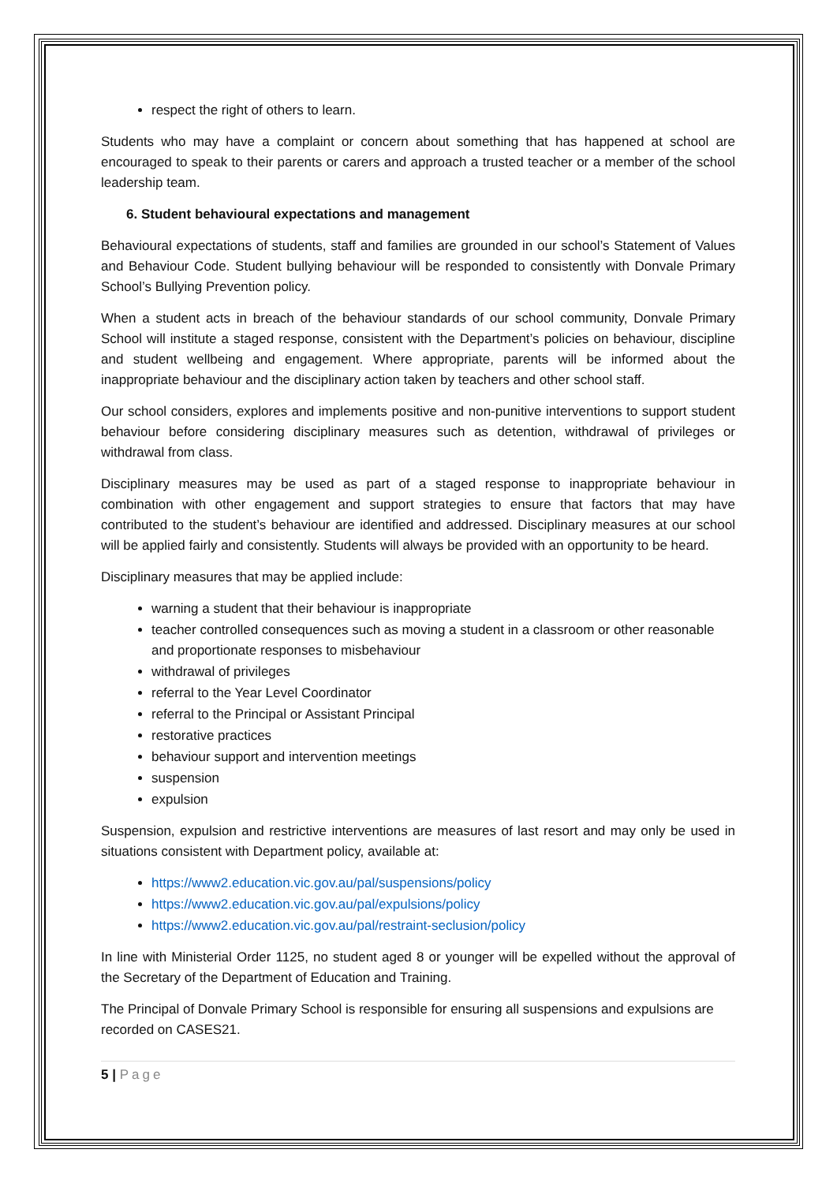respect the right of others to learn.
Students who may have a complaint or concern about something that has happened at school are encouraged to speak to their parents or carers and approach a trusted teacher or a member of the school leadership team.
6. Student behavioural expectations and management
Behavioural expectations of students, staff and families are grounded in our school’s Statement of Values and Behaviour Code. Student bullying behaviour will be responded to consistently with Donvale Primary School’s Bullying Prevention policy.
When a student acts in breach of the behaviour standards of our school community, Donvale Primary School will institute a staged response, consistent with the Department’s policies on behaviour, discipline and student wellbeing and engagement. Where appropriate, parents will be informed about the inappropriate behaviour and the disciplinary action taken by teachers and other school staff.
Our school considers, explores and implements positive and non-punitive interventions to support student behaviour before considering disciplinary measures such as detention, withdrawal of privileges or withdrawal from class.
Disciplinary measures may be used as part of a staged response to inappropriate behaviour in combination with other engagement and support strategies to ensure that factors that may have contributed to the student’s behaviour are identified and addressed. Disciplinary measures at our school will be applied fairly and consistently. Students will always be provided with an opportunity to be heard.
Disciplinary measures that may be applied include:
warning a student that their behaviour is inappropriate
teacher controlled consequences such as moving a student in a classroom or other reasonable and proportionate responses to misbehaviour
withdrawal of privileges
referral to the Year Level Coordinator
referral to the Principal or Assistant Principal
restorative practices
behaviour support and intervention meetings
suspension
expulsion
Suspension, expulsion and restrictive interventions are measures of last resort and may only be used in situations consistent with Department policy, available at:
https://www2.education.vic.gov.au/pal/suspensions/policy
https://www2.education.vic.gov.au/pal/expulsions/policy
https://www2.education.vic.gov.au/pal/restraint-seclusion/policy
In line with Ministerial Order 1125, no student aged 8 or younger will be expelled without the approval of the Secretary of the Department of Education and Training.
The Principal of Donvale Primary School is responsible for ensuring all suspensions and expulsions are recorded on CASES21.
5 | Page